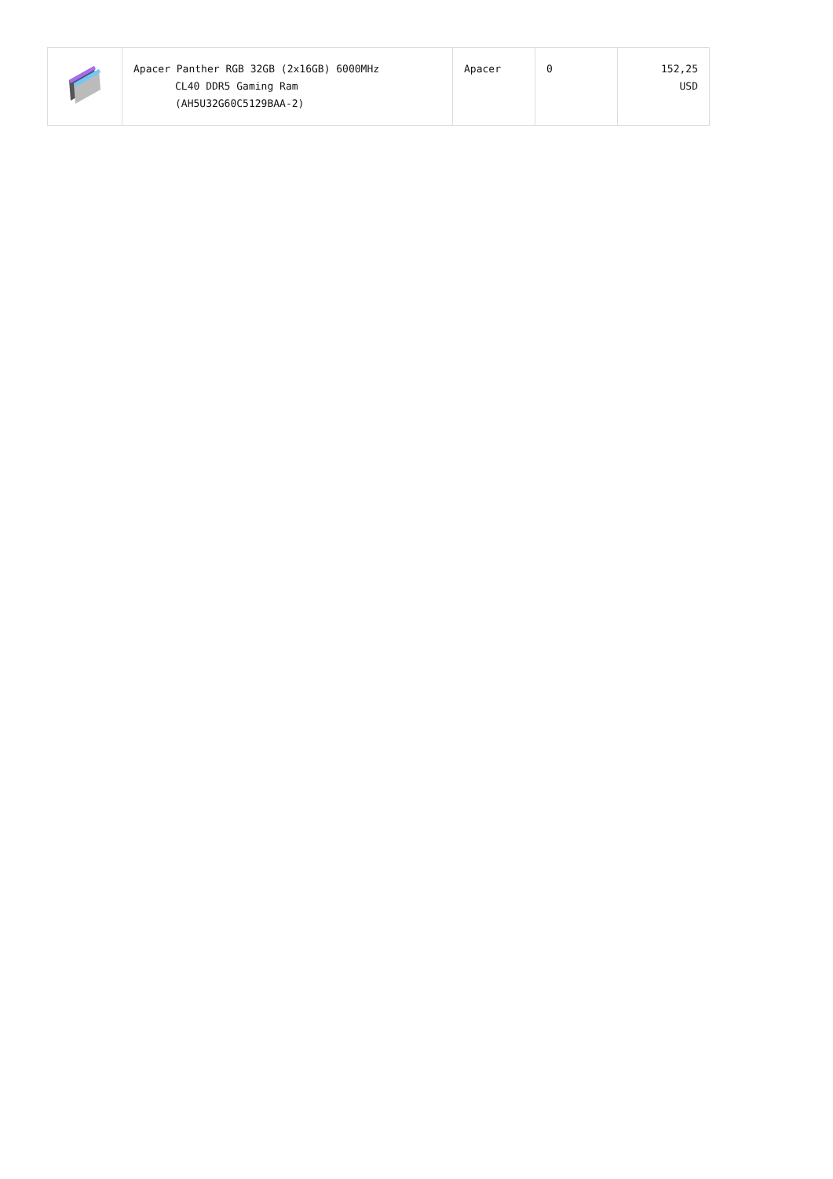| | Apacer Panther RGB 32GB (2x16GB) 6000MHz CL40 DDR5 Gaming Ram (AH5U32G60C5129BAA-2) | Apacer | 0 | 152,25 USD |